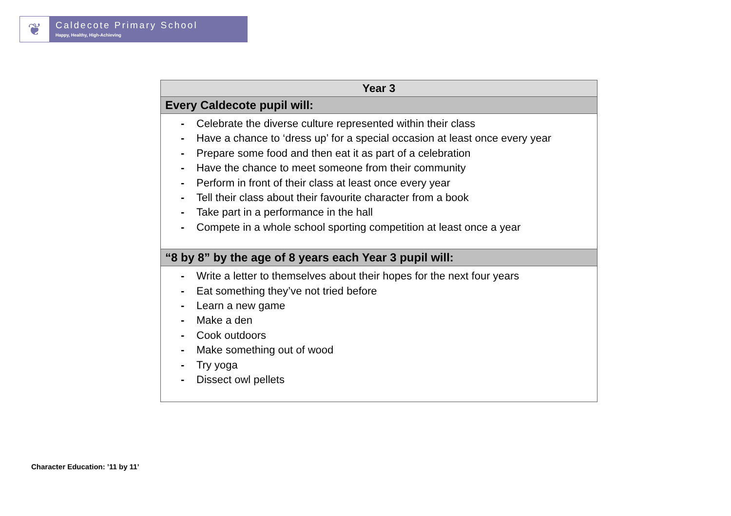❦
Caldecote Primary School
Happy, Healthy, High-Achieving
| Year 3 |
| --- |
| Every Caldecote pupil will: |
| - Celebrate the diverse culture represented within their class - Have a chance to ‘dress up’ for a special occasion at least once every year - Prepare some food and then eat it as part of a celebration - Have the chance to meet someone from their community - Perform in front of their class at least once every year - Tell their class about their favourite character from a book - Take part in a performance in the hall - Compete in a whole school sporting competition at least once a year |
| “8 by 8” by the age of 8 years each Year 3 pupil will: |
| - Write a letter to themselves about their hopes for the next four years - Eat something they’ve not tried before - Learn a new game - Make a den - Cook outdoors - Make something out of wood - Try yoga - Dissect owl pellets |
Character Education: ’11 by 11’